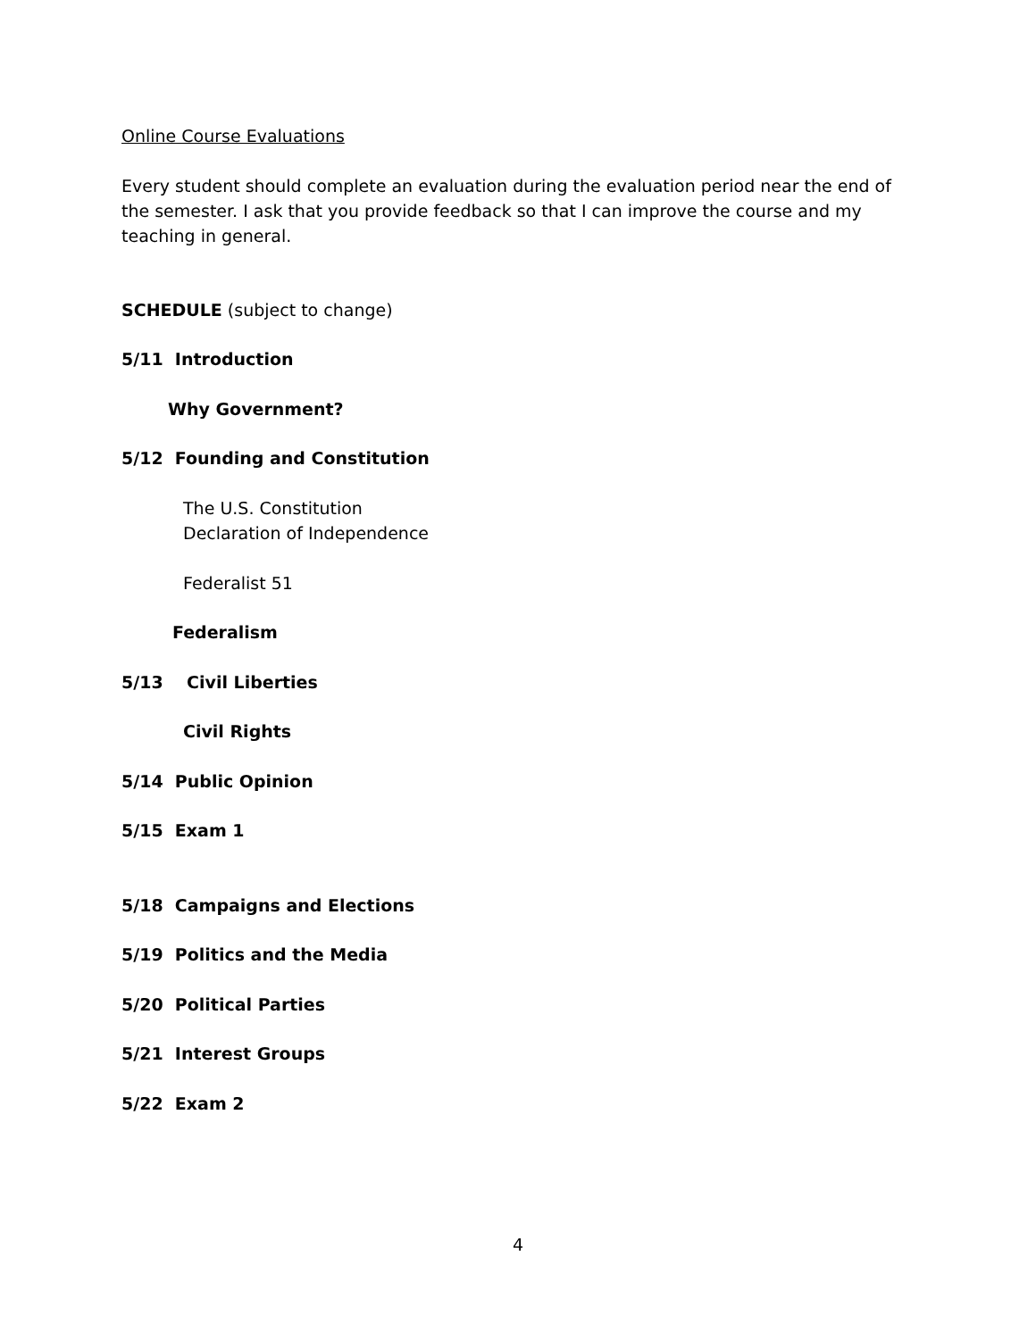Online Course Evaluations
Every student should complete an evaluation during the evaluation period near the end of the semester. I ask that you provide feedback so that I can improve the course and my teaching in general.
SCHEDULE (subject to change)
5/11 Introduction
Why Government?
5/12 Founding and Constitution
The U.S. Constitution
Declaration of Independence
Federalist 51
Federalism
5/13 Civil Liberties
Civil Rights
5/14 Public Opinion
5/15 Exam 1
5/18 Campaigns and Elections
5/19 Politics and the Media
5/20 Political Parties
5/21 Interest Groups
5/22 Exam 2
4